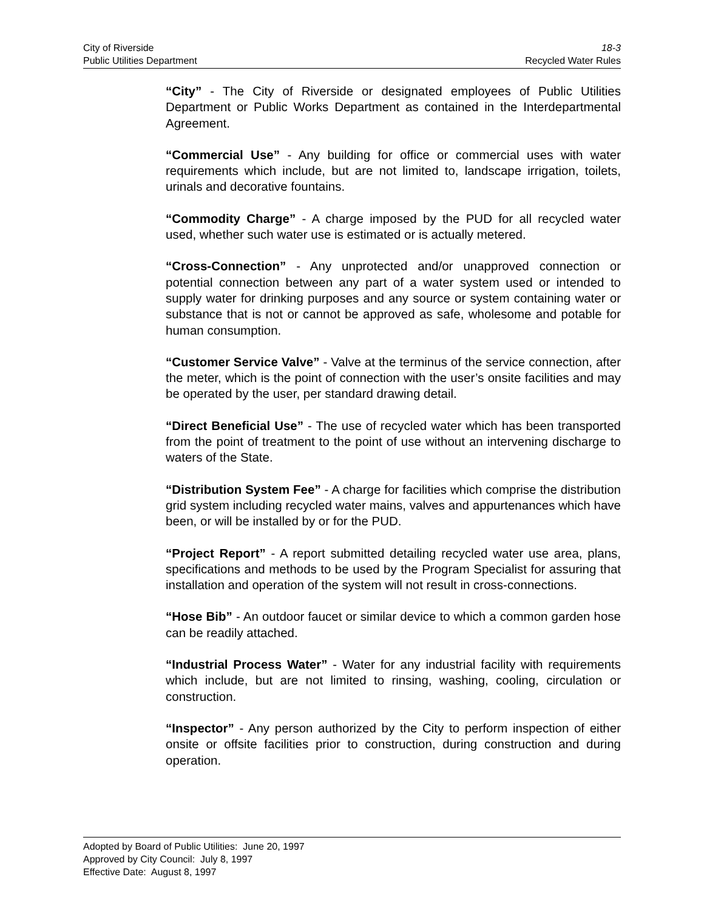City of Riverside 18-3
Public Utilities Department Recycled Water Rules
“City” - The City of Riverside or designated employees of Public Utilities Department or Public Works Department as contained in the Interdepartmental Agreement.
“Commercial Use” - Any building for office or commercial uses with water requirements which include, but are not limited to, landscape irrigation, toilets, urinals and decorative fountains.
“Commodity Charge” - A charge imposed by the PUD for all recycled water used, whether such water use is estimated or is actually metered.
“Cross-Connection” - Any unprotected and/or unapproved connection or potential connection between any part of a water system used or intended to supply water for drinking purposes and any source or system containing water or substance that is not or cannot be approved as safe, wholesome and potable for human consumption.
“Customer Service Valve” - Valve at the terminus of the service connection, after the meter, which is the point of connection with the user’s onsite facilities and may be operated by the user, per standard drawing detail.
“Direct Beneficial Use” - The use of recycled water which has been transported from the point of treatment to the point of use without an intervening discharge to waters of the State.
“Distribution System Fee” - A charge for facilities which comprise the distribution grid system including recycled water mains, valves and appurtenances which have been, or will be installed by or for the PUD.
“Project Report” - A report submitted detailing recycled water use area, plans, specifications and methods to be used by the Program Specialist for assuring that installation and operation of the system will not result in cross-connections.
“Hose Bib” - An outdoor faucet or similar device to which a common garden hose can be readily attached.
“Industrial Process Water” - Water for any industrial facility with requirements which include, but are not limited to rinsing, washing, cooling, circulation or construction.
“Inspector” - Any person authorized by the City to perform inspection of either onsite or offsite facilities prior to construction, during construction and during operation.
Adopted by Board of Public Utilities: June 20, 1997
Approved by City Council: July 8, 1997
Effective Date: August 8, 1997